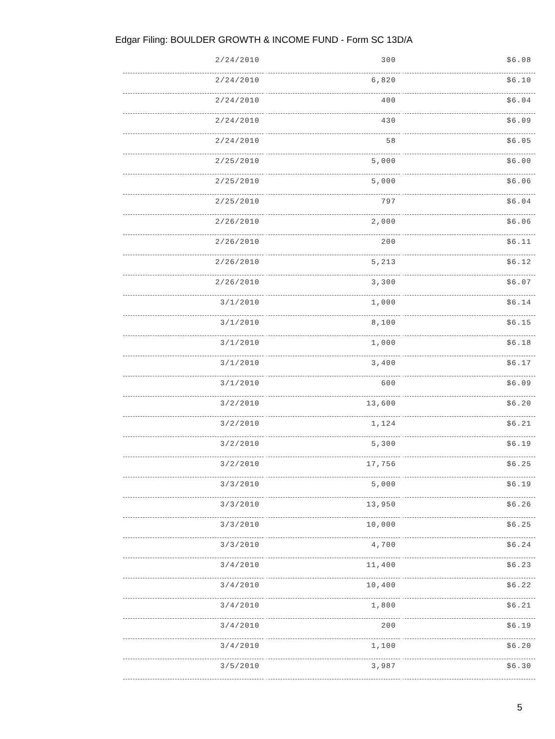Edgar Filing: BOULDER GROWTH & INCOME FUND - Form SC 13D/A
| 2/24/2010 | 300 | $6.08 |
| 2/24/2010 | 6,820 | $6.10 |
| 2/24/2010 | 400 | $6.04 |
| 2/24/2010 | 430 | $6.09 |
| 2/24/2010 | 58 | $6.05 |
| 2/25/2010 | 5,000 | $6.00 |
| 2/25/2010 | 5,000 | $6.06 |
| 2/25/2010 | 797 | $6.04 |
| 2/26/2010 | 2,000 | $6.06 |
| 2/26/2010 | 200 | $6.11 |
| 2/26/2010 | 5,213 | $6.12 |
| 2/26/2010 | 3,300 | $6.07 |
| 3/1/2010 | 1,000 | $6.14 |
| 3/1/2010 | 8,100 | $6.15 |
| 3/1/2010 | 1,000 | $6.18 |
| 3/1/2010 | 3,400 | $6.17 |
| 3/1/2010 | 600 | $6.09 |
| 3/2/2010 | 13,600 | $6.20 |
| 3/2/2010 | 1,124 | $6.21 |
| 3/2/2010 | 5,300 | $6.19 |
| 3/2/2010 | 17,756 | $6.25 |
| 3/3/2010 | 5,000 | $6.19 |
| 3/3/2010 | 13,950 | $6.26 |
| 3/3/2010 | 10,000 | $6.25 |
| 3/3/2010 | 4,700 | $6.24 |
| 3/4/2010 | 11,400 | $6.23 |
| 3/4/2010 | 10,400 | $6.22 |
| 3/4/2010 | 1,800 | $6.21 |
| 3/4/2010 | 200 | $6.19 |
| 3/4/2010 | 1,100 | $6.20 |
| 3/5/2010 | 3,987 | $6.30 |
5